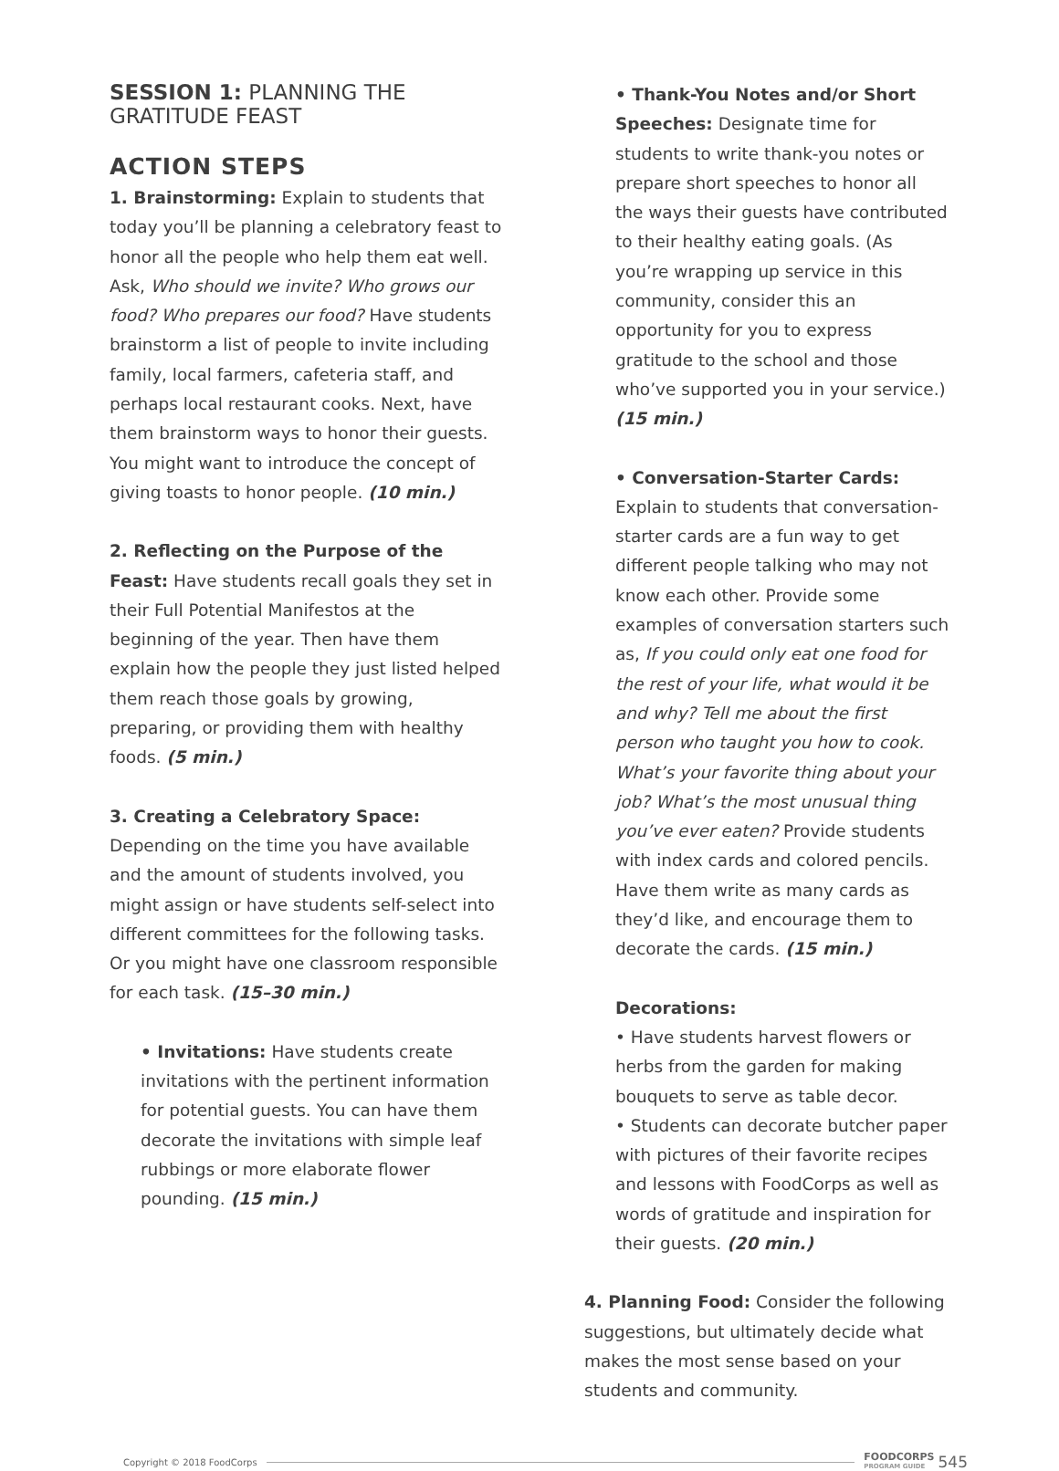SESSION 1: PLANNING THE
GRATITUDE FEAST
ACTION STEPS
1. Brainstorming: Explain to students that today you’ll be planning a celebratory feast to honor all the people who help them eat well. Ask, Who should we invite? Who grows our food? Who prepares our food? Have students brainstorm a list of people to invite including family, local farmers, cafeteria staff, and perhaps local restaurant cooks. Next, have them brainstorm ways to honor their guests. You might want to introduce the concept of giving toasts to honor people. (10 min.)
2. Reflecting on the Purpose of the Feast: Have students recall goals they set in their Full Potential Manifestos at the beginning of the year. Then have them explain how the people they just listed helped them reach those goals by growing, preparing, or providing them with healthy foods. (5 min.)
3. Creating a Celebratory Space: Depending on the time you have available and the amount of students involved, you might assign or have students self-select into different committees for the following tasks. Or you might have one classroom responsible for each task. (15–30 min.)
• Invitations: Have students create invitations with the pertinent information for potential guests. You can have them decorate the invitations with simple leaf rubbings or more elaborate flower pounding. (15 min.)
• Thank-You Notes and/or Short Speeches: Designate time for students to write thank-you notes or prepare short speeches to honor all the ways their guests have contributed to their healthy eating goals. (As you’re wrapping up service in this community, consider this an opportunity for you to express gratitude to the school and those who’ve supported you in your service.) (15 min.)
• Conversation-Starter Cards: Explain to students that conversation-starter cards are a fun way to get different people talking who may not know each other. Provide some examples of conversation starters such as, If you could only eat one food for the rest of your life, what would it be and why? Tell me about the first person who taught you how to cook. What’s your favorite thing about your job? What’s the most unusual thing you’ve ever eaten? Provide students with index cards and colored pencils. Have them write as many cards as they’d like, and encourage them to decorate the cards. (15 min.)
Decorations:
• Have students harvest flowers or herbs from the garden for making bouquets to serve as table decor.
• Students can decorate butcher paper with pictures of their favorite recipes and lessons with FoodCorps as well as words of gratitude and inspiration for their guests. (20 min.)
4. Planning Food: Consider the following suggestions, but ultimately decide what makes the most sense based on your students and community.
Copyright © 2018 FoodCorps FOODCORPS
PROGRAM GUIDE 545